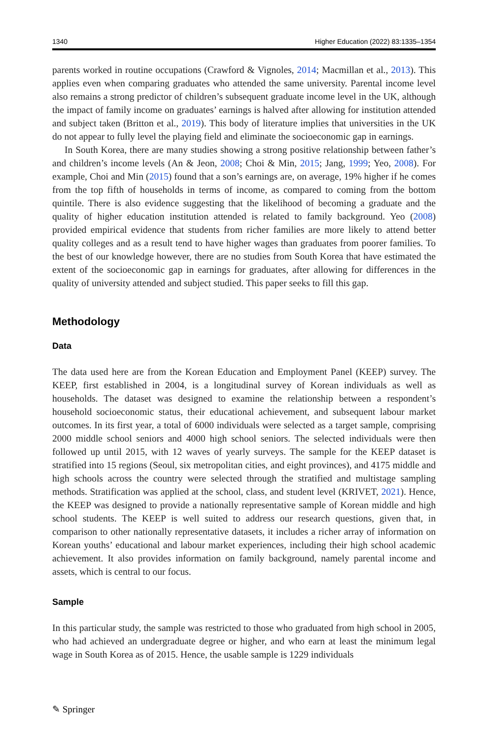1340 Higher Education (2022) 83:1335–1354
parents worked in routine occupations (Crawford & Vignoles, 2014; Macmillan et al., 2013). This applies even when comparing graduates who attended the same university. Parental income level also remains a strong predictor of children’s subsequent graduate income level in the UK, although the impact of family income on graduates’ earnings is halved after allowing for institution attended and subject taken (Britton et al., 2019). This body of literature implies that universities in the UK do not appear to fully level the playing field and eliminate the socioeconomic gap in earnings.
In South Korea, there are many studies showing a strong positive relationship between father’s and children’s income levels (An & Jeon, 2008; Choi & Min, 2015; Jang, 1999; Yeo, 2008). For example, Choi and Min (2015) found that a son’s earnings are, on average, 19% higher if he comes from the top fifth of households in terms of income, as compared to coming from the bottom quintile. There is also evidence suggesting that the likelihood of becoming a graduate and the quality of higher education institution attended is related to family background. Yeo (2008) provided empirical evidence that students from richer families are more likely to attend better quality colleges and as a result tend to have higher wages than graduates from poorer families. To the best of our knowledge however, there are no studies from South Korea that have estimated the extent of the socioeconomic gap in earnings for graduates, after allowing for differences in the quality of university attended and subject studied. This paper seeks to fill this gap.
Methodology
Data
The data used here are from the Korean Education and Employment Panel (KEEP) survey. The KEEP, first established in 2004, is a longitudinal survey of Korean individuals as well as households. The dataset was designed to examine the relationship between a respondent’s household socioeconomic status, their educational achievement, and subsequent labour market outcomes. In its first year, a total of 6000 individuals were selected as a target sample, comprising 2000 middle school seniors and 4000 high school seniors. The selected individuals were then followed up until 2015, with 12 waves of yearly surveys. The sample for the KEEP dataset is stratified into 15 regions (Seoul, six metropolitan cities, and eight provinces), and 4175 middle and high schools across the country were selected through the stratified and multistage sampling methods. Stratification was applied at the school, class, and student level (KRIVET, 2021). Hence, the KEEP was designed to provide a nationally representative sample of Korean middle and high school students. The KEEP is well suited to address our research questions, given that, in comparison to other nationally representative datasets, it includes a richer array of information on Korean youths’ educational and labour market experiences, including their high school academic achievement. It also provides information on family background, namely parental income and assets, which is central to our focus.
Sample
In this particular study, the sample was restricted to those who graduated from high school in 2005, who had achieved an undergraduate degree or higher, and who earn at least the minimum legal wage in South Korea as of 2015. Hence, the usable sample is 1229 individuals
✎ Springer